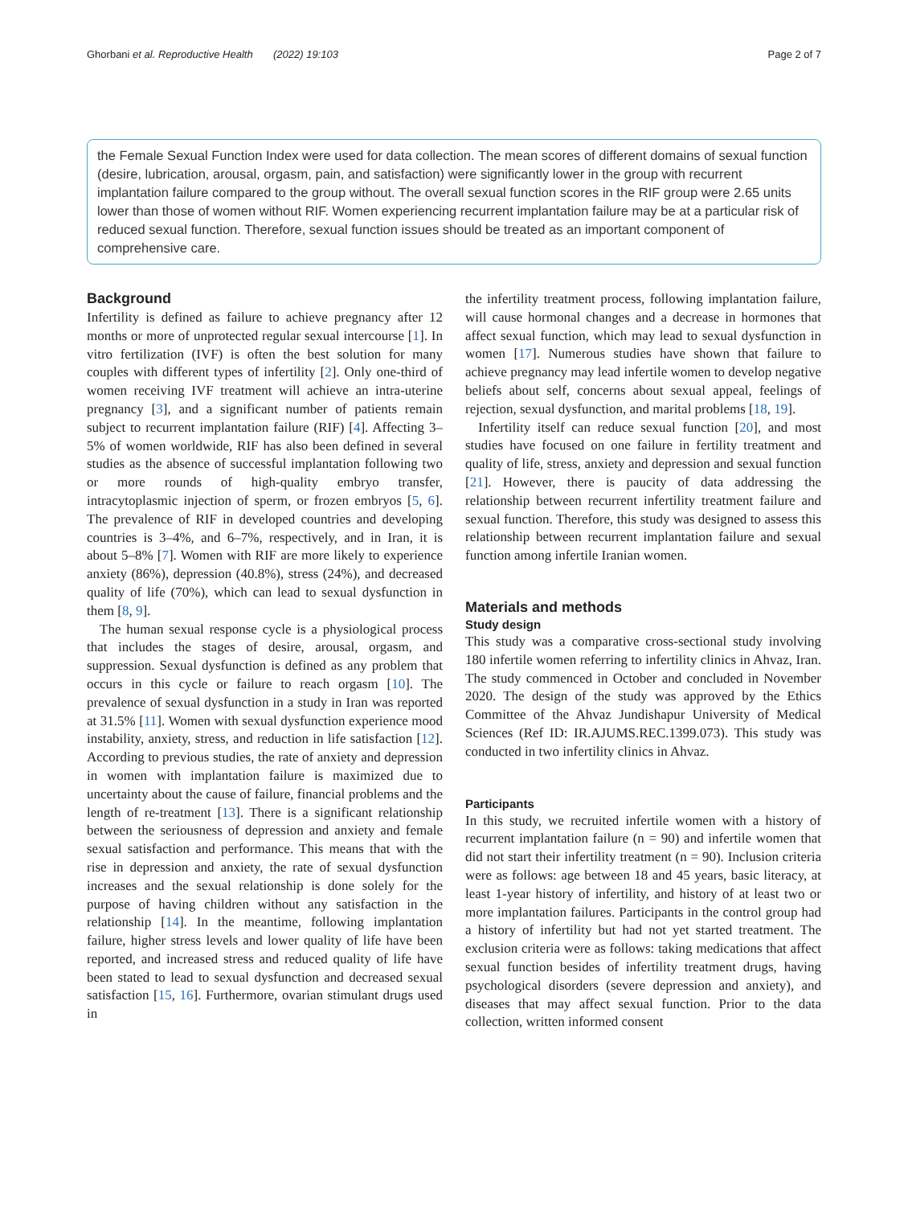Ghorbani et al. Reproductive Health (2022) 19:103 Page 2 of 7
the Female Sexual Function Index were used for data collection. The mean scores of different domains of sexual function (desire, lubrication, arousal, orgasm, pain, and satisfaction) were significantly lower in the group with recurrent implantation failure compared to the group without. The overall sexual function scores in the RIF group were 2.65 units lower than those of women without RIF. Women experiencing recurrent implantation failure may be at a particular risk of reduced sexual function. Therefore, sexual function issues should be treated as an important component of comprehensive care.
Background
Infertility is defined as failure to achieve pregnancy after 12 months or more of unprotected regular sexual intercourse [1]. In vitro fertilization (IVF) is often the best solution for many couples with different types of infertility [2]. Only one-third of women receiving IVF treatment will achieve an intra-uterine pregnancy [3], and a significant number of patients remain subject to recurrent implantation failure (RIF) [4]. Affecting 3–5% of women worldwide, RIF has also been defined in several studies as the absence of successful implantation following two or more rounds of high-quality embryo transfer, intracytoplasmic injection of sperm, or frozen embryos [5, 6]. The prevalence of RIF in developed countries and developing countries is 3–4%, and 6–7%, respectively, and in Iran, it is about 5–8% [7]. Women with RIF are more likely to experience anxiety (86%), depression (40.8%), stress (24%), and decreased quality of life (70%), which can lead to sexual dysfunction in them [8, 9].
The human sexual response cycle is a physiological process that includes the stages of desire, arousal, orgasm, and suppression. Sexual dysfunction is defined as any problem that occurs in this cycle or failure to reach orgasm [10]. The prevalence of sexual dysfunction in a study in Iran was reported at 31.5% [11]. Women with sexual dysfunction experience mood instability, anxiety, stress, and reduction in life satisfaction [12]. According to previous studies, the rate of anxiety and depression in women with implantation failure is maximized due to uncertainty about the cause of failure, financial problems and the length of re-treatment [13]. There is a significant relationship between the seriousness of depression and anxiety and female sexual satisfaction and performance. This means that with the rise in depression and anxiety, the rate of sexual dysfunction increases and the sexual relationship is done solely for the purpose of having children without any satisfaction in the relationship [14]. In the meantime, following implantation failure, higher stress levels and lower quality of life have been reported, and increased stress and reduced quality of life have been stated to lead to sexual dysfunction and decreased sexual satisfaction [15, 16]. Furthermore, ovarian stimulant drugs used in
the infertility treatment process, following implantation failure, will cause hormonal changes and a decrease in hormones that affect sexual function, which may lead to sexual dysfunction in women [17]. Numerous studies have shown that failure to achieve pregnancy may lead infertile women to develop negative beliefs about self, concerns about sexual appeal, feelings of rejection, sexual dysfunction, and marital problems [18, 19].
Infertility itself can reduce sexual function [20], and most studies have focused on one failure in fertility treatment and quality of life, stress, anxiety and depression and sexual function [21]. However, there is paucity of data addressing the relationship between recurrent infertility treatment failure and sexual function. Therefore, this study was designed to assess this relationship between recurrent implantation failure and sexual function among infertile Iranian women.
Materials and methods
Study design
This study was a comparative cross-sectional study involving 180 infertile women referring to infertility clinics in Ahvaz, Iran. The study commenced in October and concluded in November 2020. The design of the study was approved by the Ethics Committee of the Ahvaz Jundishapur University of Medical Sciences (Ref ID: IR.AJUMS.REC.1399.073). This study was conducted in two infertility clinics in Ahvaz.
Participants
In this study, we recruited infertile women with a history of recurrent implantation failure (n = 90) and infertile women that did not start their infertility treatment (n = 90). Inclusion criteria were as follows: age between 18 and 45 years, basic literacy, at least 1-year history of infertility, and history of at least two or more implantation failures. Participants in the control group had a history of infertility but had not yet started treatment. The exclusion criteria were as follows: taking medications that affect sexual function besides of infertility treatment drugs, having psychological disorders (severe depression and anxiety), and diseases that may affect sexual function. Prior to the data collection, written informed consent